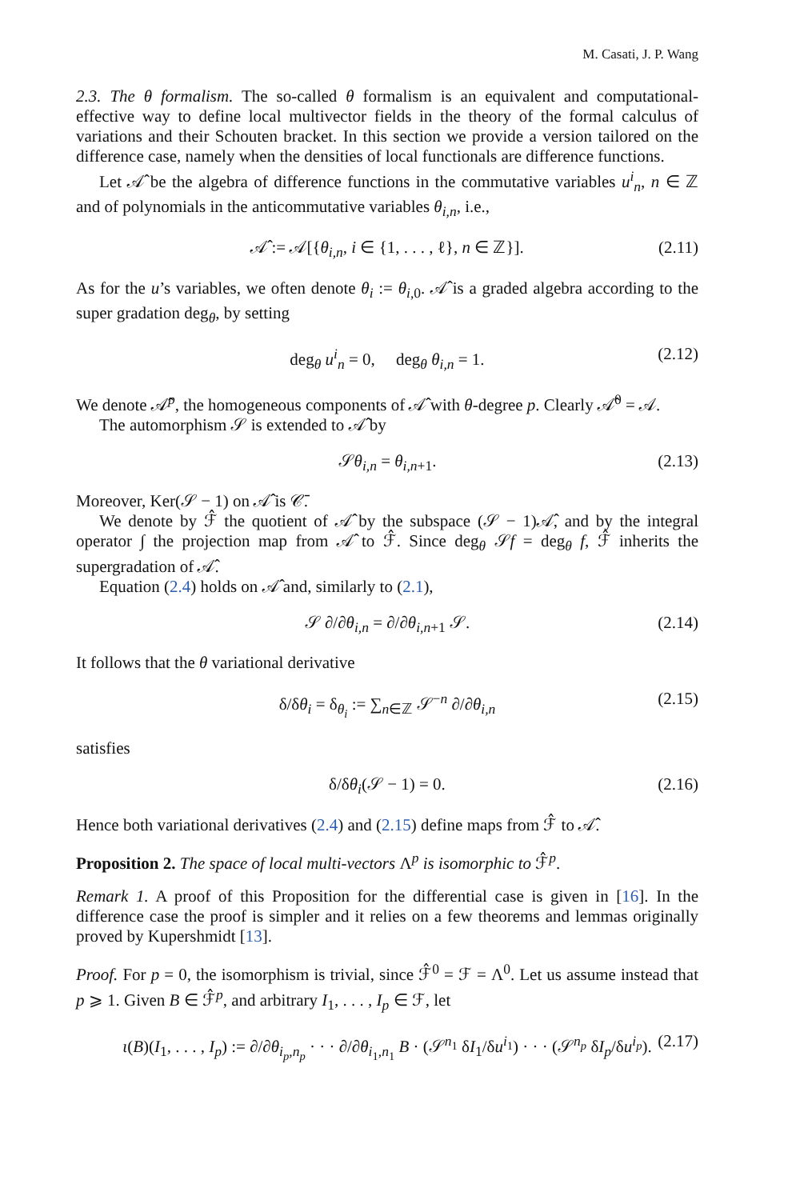M. Casati, J. P. Wang
2.3. The θ formalism. The so-called θ formalism is an equivalent and computational-effective way to define local multivector fields in the theory of the formal calculus of variations and their Schouten bracket. In this section we provide a version tailored on the difference case, namely when the densities of local functionals are difference functions.
Let 𝒜̂ be the algebra of difference functions in the commutative variables u<sup>i</sup><sub>n</sub>, n ∈ ℤ and of polynomials in the anticommutative variables θ<sub>i,n</sub>, i.e.,
𝒜̂ := 𝒜[{θ<sub>i,n</sub>, i ∈ {1, . . . , ℓ}, n ∈ ℤ}]. (2.11)
As for the u’s variables, we often denote θ<sub>i</sub> := θ<sub>i,0</sub>. 𝒜̂ is a graded algebra according to the super gradation deg<sub>θ</sub>, by setting
deg<sub>θ</sub> u<sup>i</sup><sub>n</sub> = 0, deg<sub>θ</sub> θ<sub>i,n</sub> = 1. (2.12)
We denote 𝒜̂<sup>p</sup>, the homogeneous components of 𝒜̂ with θ-degree p. Clearly 𝒜̂<sup>0</sup> = 𝒜.
The automorphism 𝒮 is extended to 𝒜̂ by
𝒮θ<sub>i,n</sub> = θ<sub>i,n+1</sub>. (2.13)
Moreover, Ker(𝒮 − 1) on 𝒜̂ is 𝒞̄.
We denote by ℱ̂ the quotient of 𝒜̂ by the subspace (𝒮 − 1)𝒜̂, and by the integral operator ∫ the projection map from 𝒜̂ to ℱ̂. Since deg<sub>θ</sub> 𝒮f = deg<sub>θ</sub> f, ℱ̂ inherits the supergradation of 𝒜̂.
Equation (2.4) holds on 𝒜̂ and, similarly to (2.1),
𝒮 ∂/∂θ<sub>i,n</sub> = ∂/∂θ<sub>i,n+1</sub> 𝒮. (2.14)
It follows that the θ variational derivative
δ/δθ<sub>i</sub> = δ<sub>θ<sub>i</sub></sub> := ∑<sub>n∈ℤ</sub> 𝒮<sup>−n</sup> ∂/∂θ<sub>i,n</sub> (2.15)
satisfies
δ/δθ<sub>i</sub>(𝒮 − 1) = 0. (2.16)
Hence both variational derivatives (2.4) and (2.15) define maps from ℱ̂ to 𝒜̂.
Proposition 2. The space of local multi-vectors Λ<sup>p</sup> is isomorphic to ℱ̂<sup>p</sup>.
Remark 1. A proof of this Proposition for the differential case is given in [16]. In the difference case the proof is simpler and it relies on a few theorems and lemmas originally proved by Kupershmidt [13].
Proof. For p = 0, the isomorphism is trivial, since ℱ̂<sup>0</sup> = ℱ = Λ<sup>0</sup>. Let us assume instead that p ⩾ 1. Given B ∈ ℱ̂<sup>p</sup>, and arbitrary I<sub>1</sub>, . . . , I<sub>p</sub> ∈ ℱ, let
ι(B)(I<sub>1</sub>, . . . , I<sub>p</sub>) := ∂/∂θ<sub>i<sub>p</sub>,n<sub>p</sub></sub> · · · ∂/∂θ<sub>i<sub>1</sub>,n<sub>1</sub></sub> B · (𝒮<sup>n<sub>1</sub></sup> δI<sub>1</sub>/δu<sup>i<sub>1</sub></sup>) · · · (𝒮<sup>n<sub>p</sub></sup> δI<sub>p</sub>/δu<sup>i<sub>p</sub></sup>). (2.17)